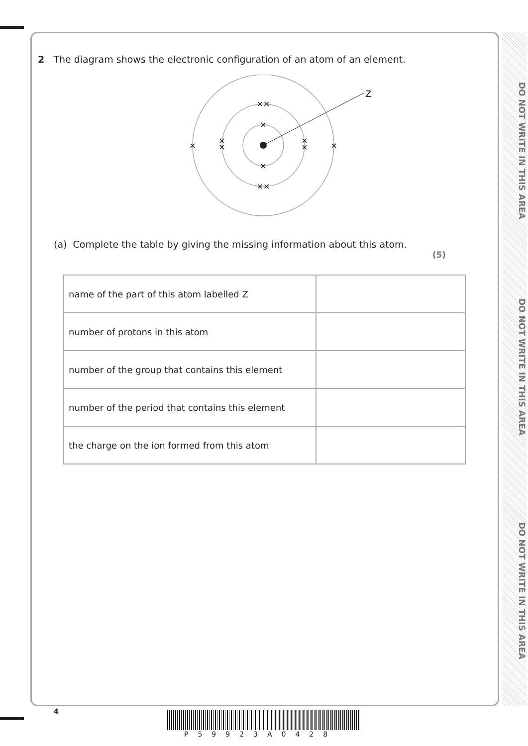DO NOT WRITE IN THIS AREA
DO NOT WRITE IN THIS AREA
DO NOT WRITE IN THIS AREA
2 The diagram shows the electronic configuration of an atom of an element.
Z
×
×
××
××
×
×
×
×
×
×
(a) Complete the table by giving the missing information about this atom.
(5)
| name of the part of this atom labelled Z | |
| number of protons in this atom | |
| number of the group that contains this element | |
| number of the period that contains this element | |
| the charge on the ion formed from this atom | |
4
P59923A0428